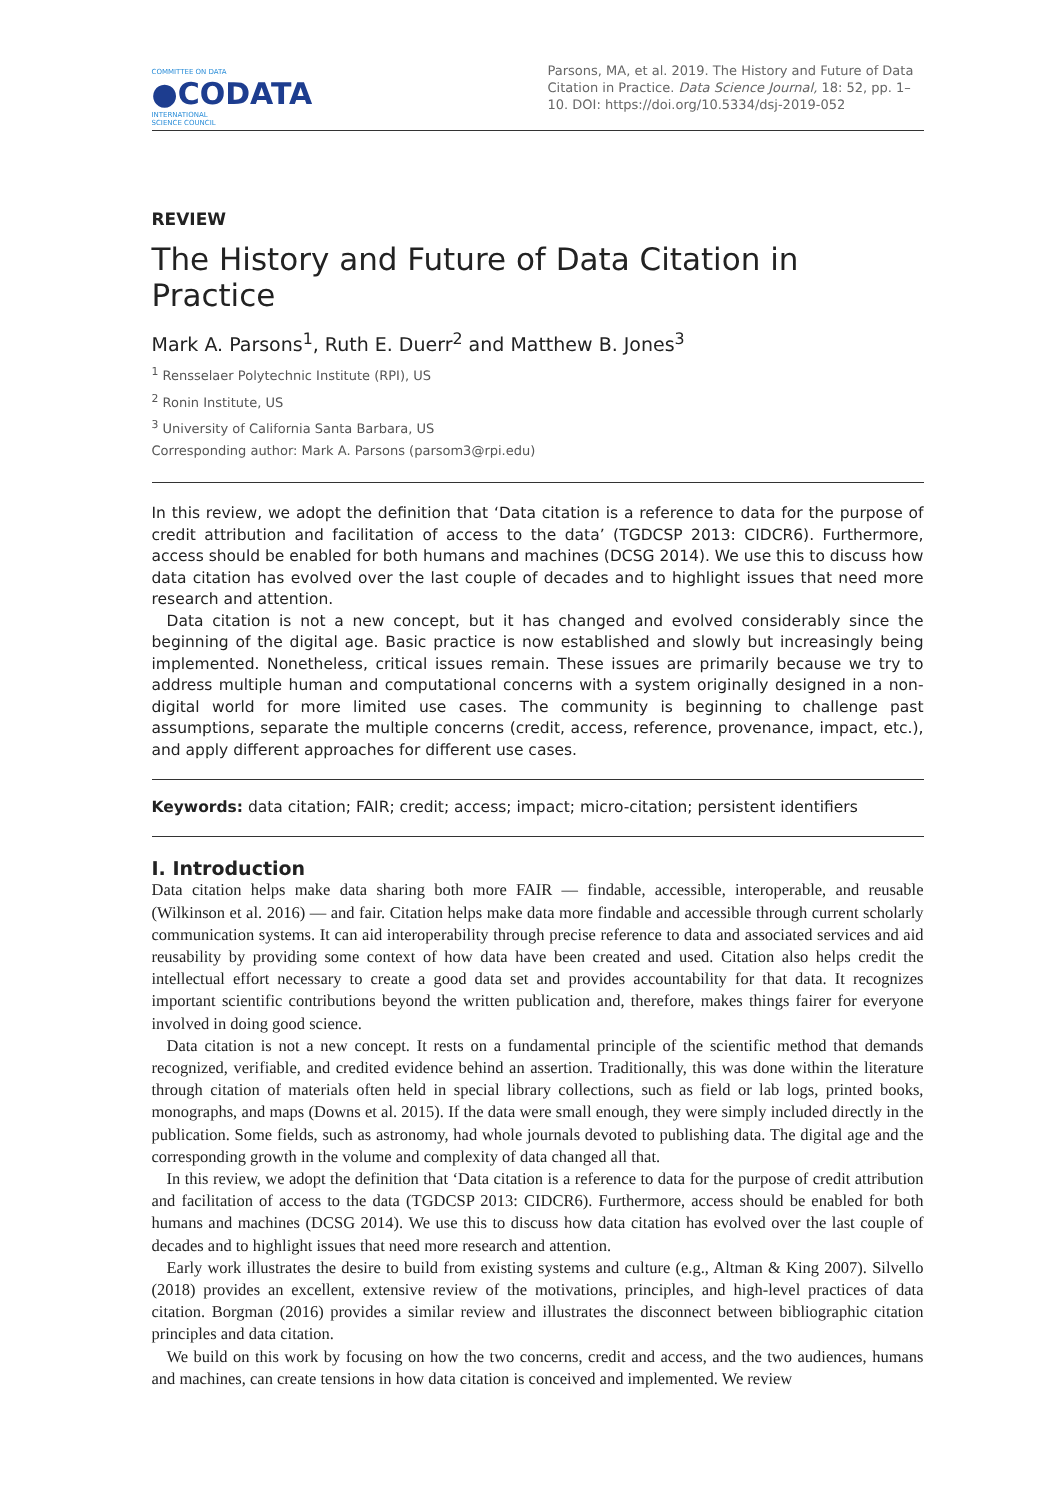COMMITTEE ON DATA
●CODATA
INTERNATIONAL
SCIENCE COUNCIL
Parsons, MA, et al. 2019. The History and Future of Data Citation in Practice. Data Science Journal, 18: 52, pp. 1–10. DOI: https://doi.org/10.5334/dsj-2019-052
REVIEW
The History and Future of Data Citation in Practice
Mark A. Parsons<sup>1</sup>, Ruth E. Duerr<sup>2</sup> and Matthew B. Jones<sup>3</sup>
<sup>1</sup> Rensselaer Polytechnic Institute (RPI), US
<sup>2</sup> Ronin Institute, US
<sup>3</sup> University of California Santa Barbara, US
Corresponding author: Mark A. Parsons (parsom3@rpi.edu)
In this review, we adopt the definition that ‘Data citation is a reference to data for the purpose of credit attribution and facilitation of access to the data’ (TGDCSP 2013: CIDCR6). Furthermore, access should be enabled for both humans and machines (DCSG 2014). We use this to discuss how data citation has evolved over the last couple of decades and to highlight issues that need more research and attention.
Data citation is not a new concept, but it has changed and evolved considerably since the beginning of the digital age. Basic practice is now established and slowly but increasingly being implemented. Nonetheless, critical issues remain. These issues are primarily because we try to address multiple human and computational concerns with a system originally designed in a non-digital world for more limited use cases. The community is beginning to challenge past assumptions, separate the multiple concerns (credit, access, reference, provenance, impact, etc.), and apply different approaches for different use cases.
Keywords: data citation; FAIR; credit; access; impact; micro-citation; persistent identifiers
I. Introduction
Data citation helps make data sharing both more FAIR — findable, accessible, interoperable, and reusable (Wilkinson et al. 2016) — and fair. Citation helps make data more findable and accessible through current scholarly communication systems. It can aid interoperability through precise reference to data and associated services and aid reusability by providing some context of how data have been created and used. Citation also helps credit the intellectual effort necessary to create a good data set and provides accountability for that data. It recognizes important scientific contributions beyond the written publication and, therefore, makes things fairer for everyone involved in doing good science.
Data citation is not a new concept. It rests on a fundamental principle of the scientific method that demands recognized, verifiable, and credited evidence behind an assertion. Traditionally, this was done within the literature through citation of materials often held in special library collections, such as field or lab logs, printed books, monographs, and maps (Downs et al. 2015). If the data were small enough, they were simply included directly in the publication. Some fields, such as astronomy, had whole journals devoted to publishing data. The digital age and the corresponding growth in the volume and complexity of data changed all that.
In this review, we adopt the definition that ‘Data citation is a reference to data for the purpose of credit attribution and facilitation of access to the data (TGDCSP 2013: CIDCR6). Furthermore, access should be enabled for both humans and machines (DCSG 2014). We use this to discuss how data citation has evolved over the last couple of decades and to highlight issues that need more research and attention.
Early work illustrates the desire to build from existing systems and culture (e.g., Altman & King 2007). Silvello (2018) provides an excellent, extensive review of the motivations, principles, and high-level practices of data citation. Borgman (2016) provides a similar review and illustrates the disconnect between bibliographic citation principles and data citation.
We build on this work by focusing on how the two concerns, credit and access, and the two audiences, humans and machines, can create tensions in how data citation is conceived and implemented. We review